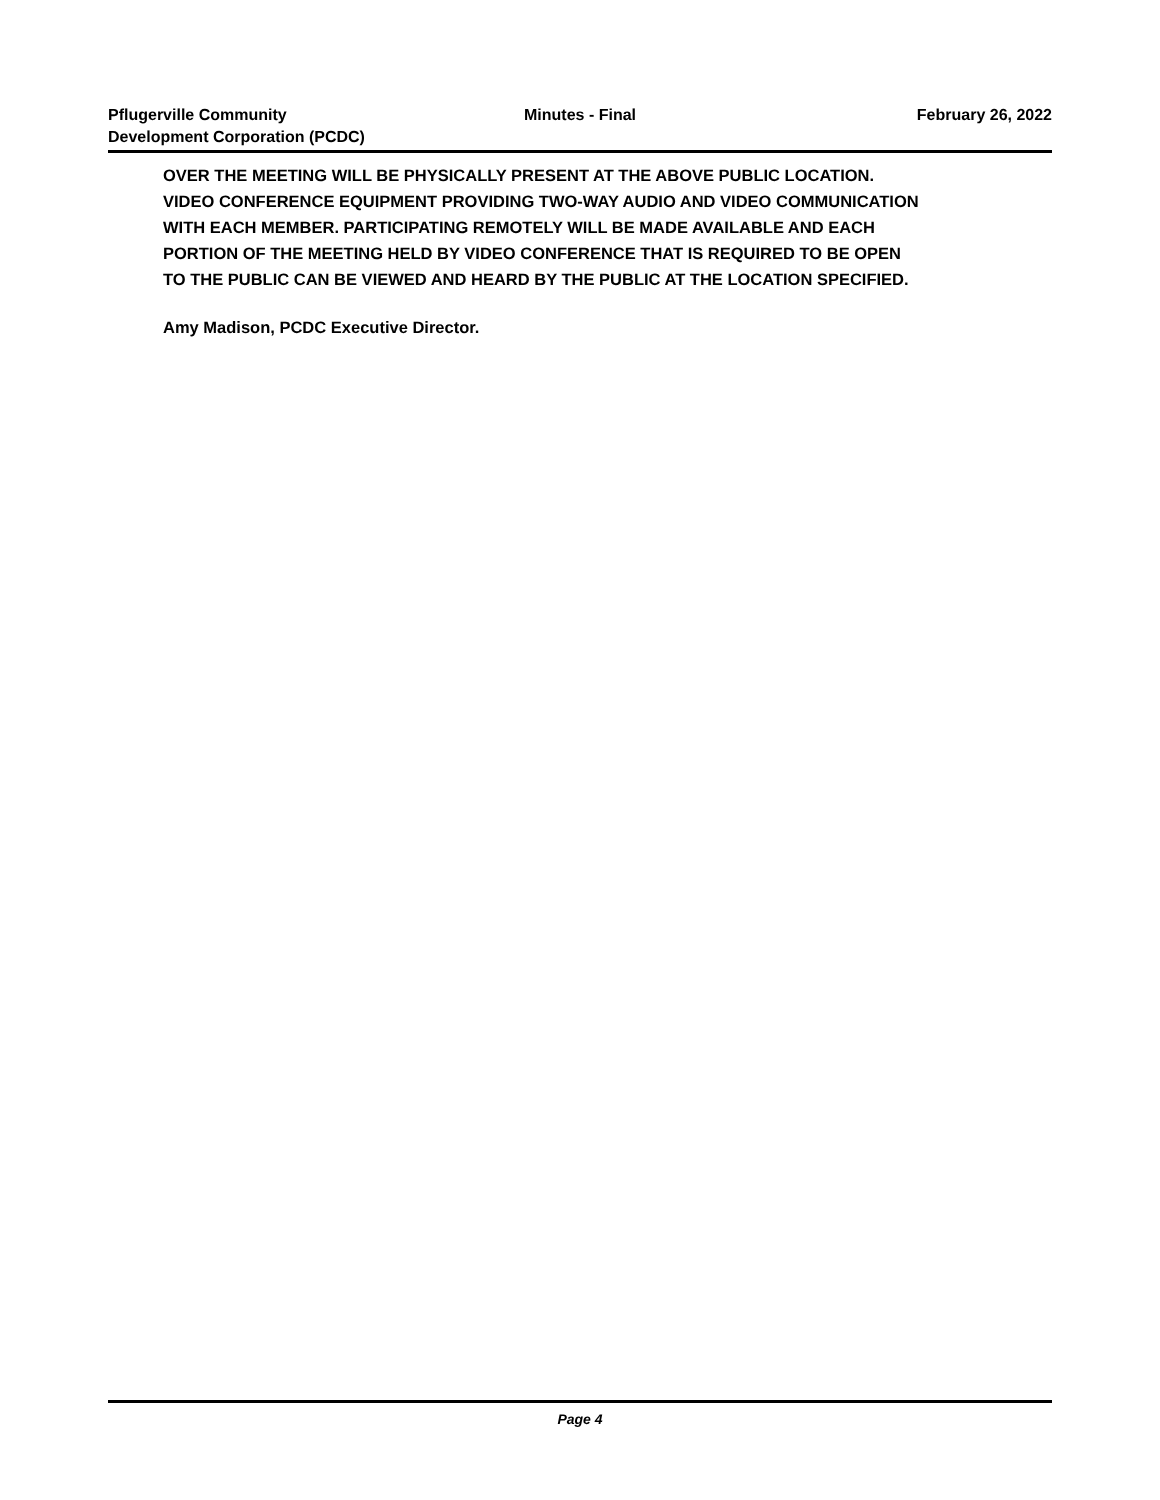Pflugerville Community
Development Corporation (PCDC)
Minutes - Final February 26, 2022
OVER THE MEETING WILL BE PHYSICALLY PRESENT AT THE ABOVE PUBLIC LOCATION. VIDEO CONFERENCE EQUIPMENT PROVIDING TWO-WAY AUDIO AND VIDEO COMMUNICATION WITH EACH MEMBER. PARTICIPATING REMOTELY WILL BE MADE AVAILABLE AND EACH PORTION OF THE MEETING HELD BY VIDEO CONFERENCE THAT IS REQUIRED TO BE OPEN TO THE PUBLIC CAN BE VIEWED AND HEARD BY THE PUBLIC AT THE LOCATION SPECIFIED.
Amy Madison, PCDC Executive Director.
Page 4